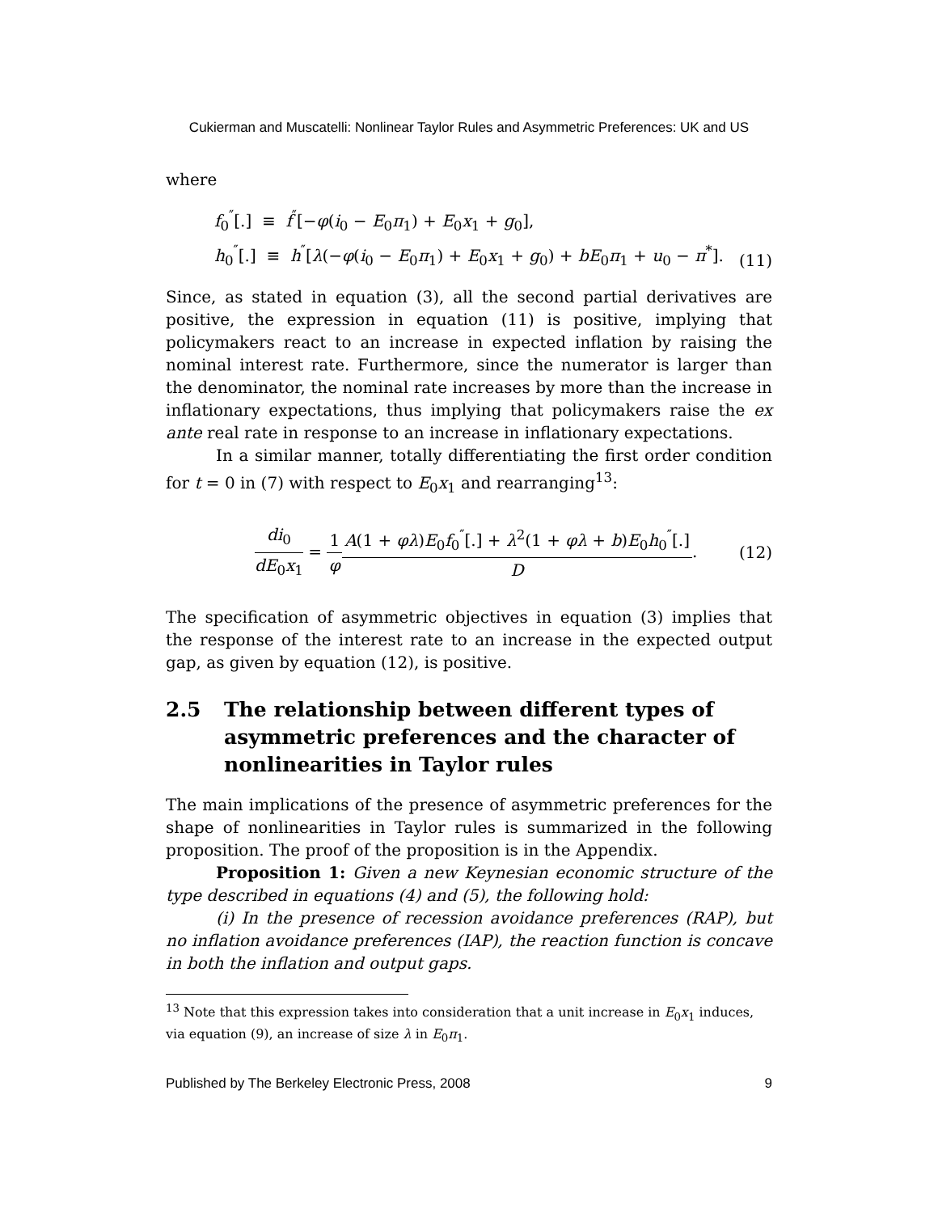Cukierman and Muscatelli: Nonlinear Taylor Rules and Asymmetric Preferences: UK and US
where
f<sub>0</sub><sup>″</sup>[.] ≡ f<sup>″</sup>[−φ(i<sub>0</sub> − E<sub>0</sub>π<sub>1</sub>) + E<sub>0</sub>x<sub>1</sub> + g<sub>0</sub>],
h<sub>0</sub><sup>″</sup>[.] ≡ h<sup>″</sup>[λ(−φ(i<sub>0</sub> − E<sub>0</sub>π<sub>1</sub>) + E<sub>0</sub>x<sub>1</sub> + g<sub>0</sub>) + bE<sub>0</sub>π<sub>1</sub> + u<sub>0</sub> − π<sup>*</sup>].
(11)
Since, as stated in equation (3), all the second partial derivatives are positive, the expression in equation (11) is positive, implying that policymakers react to an increase in expected inflation by raising the nominal interest rate. Furthermore, since the numerator is larger than the denominator, the nominal rate increases by more than the increase in inflationary expectations, thus implying that policymakers raise the ex ante real rate in response to an increase in inflationary expectations.
In a similar manner, totally differentiating the first order condition for t = 0 in (7) with respect to E<sub>0</sub>x<sub>1</sub> and rearranging<sup>13</sup>:
di<sub>0</sub> dE<sub>0</sub>x<sub>1</sub> = 1 φ A(1 + φλ)E<sub>0</sub>f<sub>0</sub><sup>″</sup>[.] + λ<sup>2</sup>(1 + φλ + b)E<sub>0</sub>h<sub>0</sub><sup>″</sup>[.] D.
(12)
The specification of asymmetric objectives in equation (3) implies that the response of the interest rate to an increase in the expected output gap, as given by equation (12), is positive.
2.5 The relationship between different types of asymmetric preferences and the character of nonlinearities in Taylor rules
The main implications of the presence of asymmetric preferences for the shape of nonlinearities in Taylor rules is summarized in the following proposition. The proof of the proposition is in the Appendix.
Proposition 1: Given a new Keynesian economic structure of the type described in equations (4) and (5), the following hold:
(i) In the presence of recession avoidance preferences (RAP), but no inflation avoidance preferences (IAP), the reaction function is concave in both the inflation and output gaps.
<sup>13</sup> Note that this expression takes into consideration that a unit increase in E<sub>0</sub>x<sub>1</sub> induces, via equation (9), an increase of size λ in E<sub>0</sub>π<sub>1</sub>.
Published by The Berkeley Electronic Press, 2008 9